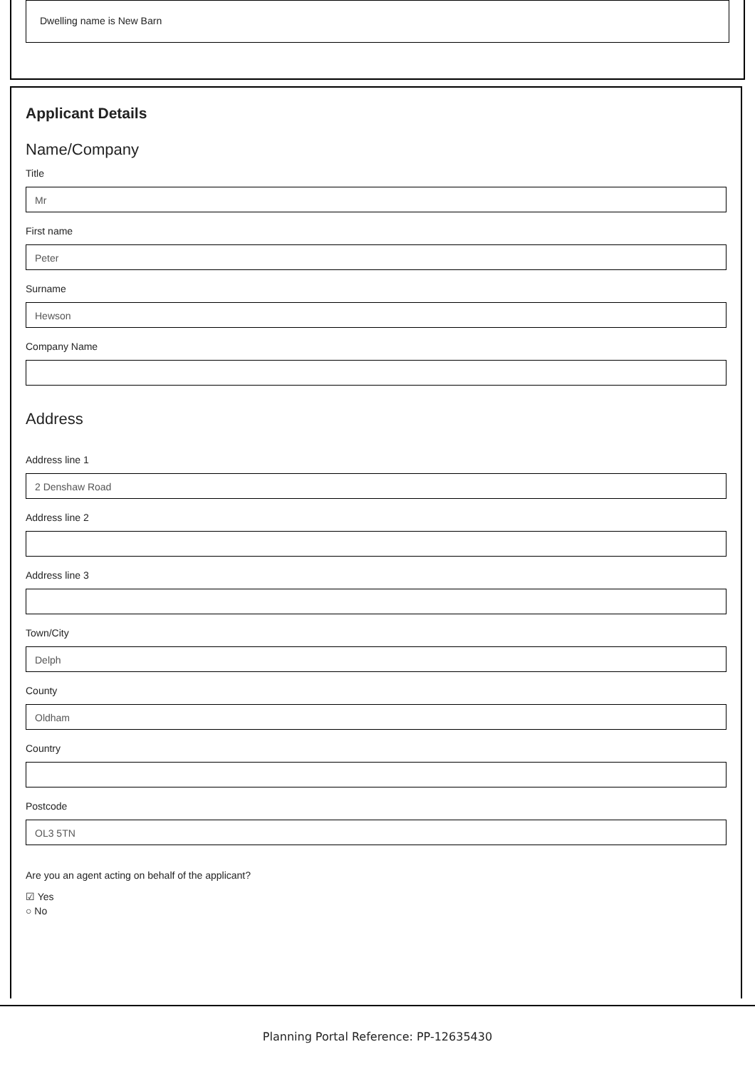Dwelling name is New Barn
Applicant Details
Name/Company
Title
Mr
First name
Peter
Surname
Hewson
Company Name
Address
Address line 1
2 Denshaw Road
Address line 2
Address line 3
Town/City
Delph
County
Oldham
Country
Postcode
OL3 5TN
Are you an agent acting on behalf of the applicant?
☑ Yes
○ No
Planning Portal Reference: PP-12635430